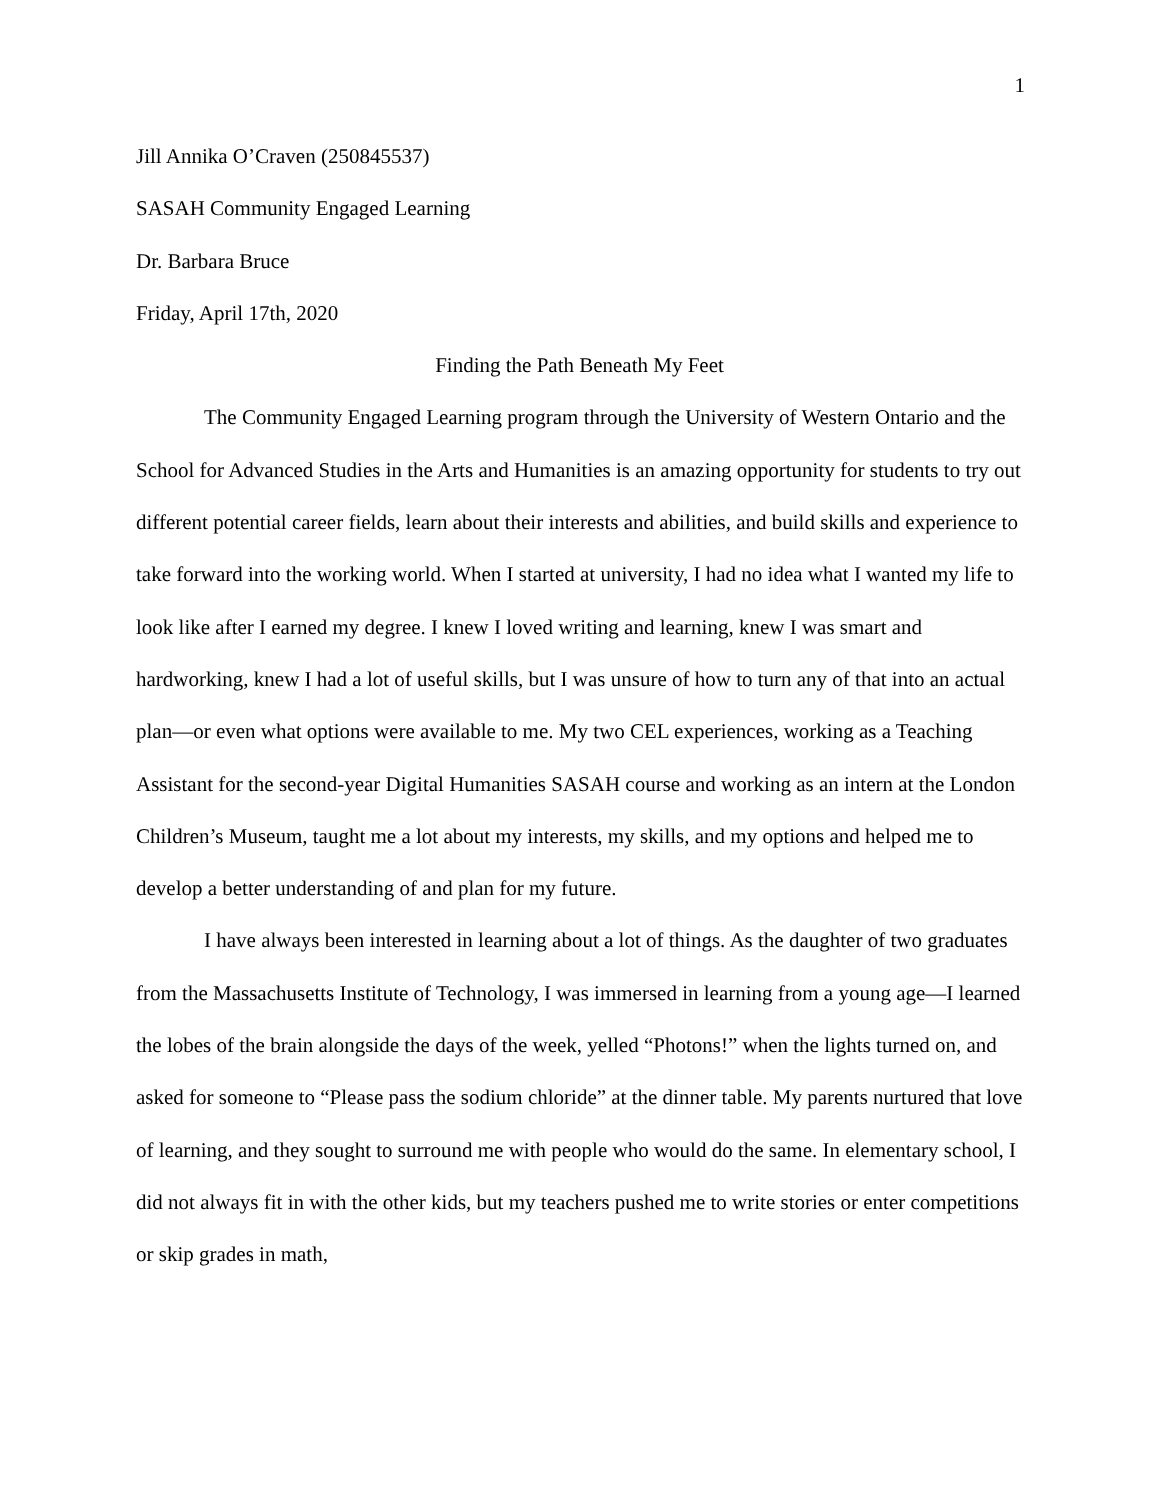1
Jill Annika O’Craven (250845537)
SASAH Community Engaged Learning
Dr. Barbara Bruce
Friday, April 17th, 2020
Finding the Path Beneath My Feet
The Community Engaged Learning program through the University of Western Ontario and the School for Advanced Studies in the Arts and Humanities is an amazing opportunity for students to try out different potential career fields, learn about their interests and abilities, and build skills and experience to take forward into the working world. When I started at university, I had no idea what I wanted my life to look like after I earned my degree. I knew I loved writing and learning, knew I was smart and hardworking, knew I had a lot of useful skills, but I was unsure of how to turn any of that into an actual plan—or even what options were available to me. My two CEL experiences, working as a Teaching Assistant for the second-year Digital Humanities SASAH course and working as an intern at the London Children’s Museum, taught me a lot about my interests, my skills, and my options and helped me to develop a better understanding of and plan for my future.
I have always been interested in learning about a lot of things. As the daughter of two graduates from the Massachusetts Institute of Technology, I was immersed in learning from a young age—I learned the lobes of the brain alongside the days of the week, yelled “Photons!” when the lights turned on, and asked for someone to “Please pass the sodium chloride” at the dinner table. My parents nurtured that love of learning, and they sought to surround me with people who would do the same. In elementary school, I did not always fit in with the other kids, but my teachers pushed me to write stories or enter competitions or skip grades in math,